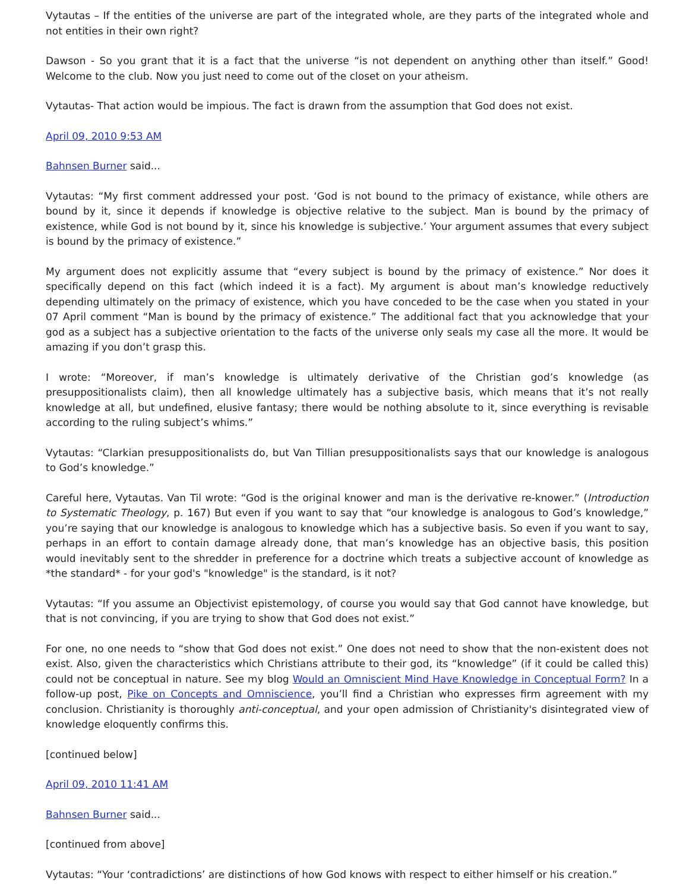Vytautas – If the entities of the universe are part of the integrated whole, are they parts of the integrated whole and not entities in their own right?
Dawson - So you grant that it is a fact that the universe “is not dependent on anything other than itself.” Good! Welcome to the club. Now you just need to come out of the closet on your atheism.
Vytautas- That action would be impious. The fact is drawn from the assumption that God does not exist.
April 09, 2010 9:53 AM
Bahnsen Burner said...
Vytautas: “My first comment addressed your post. ‘God is not bound to the primacy of existance, while others are bound by it, since it depends if knowledge is objective relative to the subject. Man is bound by the primacy of existence, while God is not bound by it, since his knowledge is subjective.’ Your argument assumes that every subject is bound by the primacy of existence.”
My argument does not explicitly assume that “every subject is bound by the primacy of existence.” Nor does it specifically depend on this fact (which indeed it is a fact). My argument is about man’s knowledge reductively depending ultimately on the primacy of existence, which you have conceded to be the case when you stated in your 07 April comment “Man is bound by the primacy of existence.” The additional fact that you acknowledge that your god as a subject has a subjective orientation to the facts of the universe only seals my case all the more. It would be amazing if you don’t grasp this.
I wrote: “Moreover, if man’s knowledge is ultimately derivative of the Christian god’s knowledge (as presuppositionalists claim), then all knowledge ultimately has a subjective basis, which means that it’s not really knowledge at all, but undefined, elusive fantasy; there would be nothing absolute to it, since everything is revisable according to the ruling subject’s whims.”
Vytautas: “Clarkian presuppositionalists do, but Van Tillian presuppositionalists says that our knowledge is analogous to God’s knowledge.”
Careful here, Vytautas. Van Til wrote: “God is the original knower and man is the derivative re-knower.” (Introduction to Systematic Theology, p. 167) But even if you want to say that “our knowledge is analogous to God’s knowledge,” you’re saying that our knowledge is analogous to knowledge which has a subjective basis. So even if you want to say, perhaps in an effort to contain damage already done, that man’s knowledge has an objective basis, this position would inevitably sent to the shredder in preference for a doctrine which treats a subjective account of knowledge as *the standard* - for your god's "knowledge" is the standard, is it not?
Vytautas: “If you assume an Objectivist epistemology, of course you would say that God cannot have knowledge, but that is not convincing, if you are trying to show that God does not exist.”
For one, no one needs to “show that God does not exist.” One does not need to show that the non-existent does not exist. Also, given the characteristics which Christians attribute to their god, its “knowledge” (if it could be called this) could not be conceptual in nature. See my blog Would an Omniscient Mind Have Knowledge in Conceptual Form? In a follow-up post, Pike on Concepts and Omniscience, you’ll find a Christian who expresses firm agreement with my conclusion. Christianity is thoroughly anti-conceptual, and your open admission of Christianity's disintegrated view of knowledge eloquently confirms this.
[continued below]
April 09, 2010 11:41 AM
Bahnsen Burner said...
[continued from above]
Vytautas: “Your ‘contradictions’ are distinctions of how God knows with respect to either himself or his creation.”